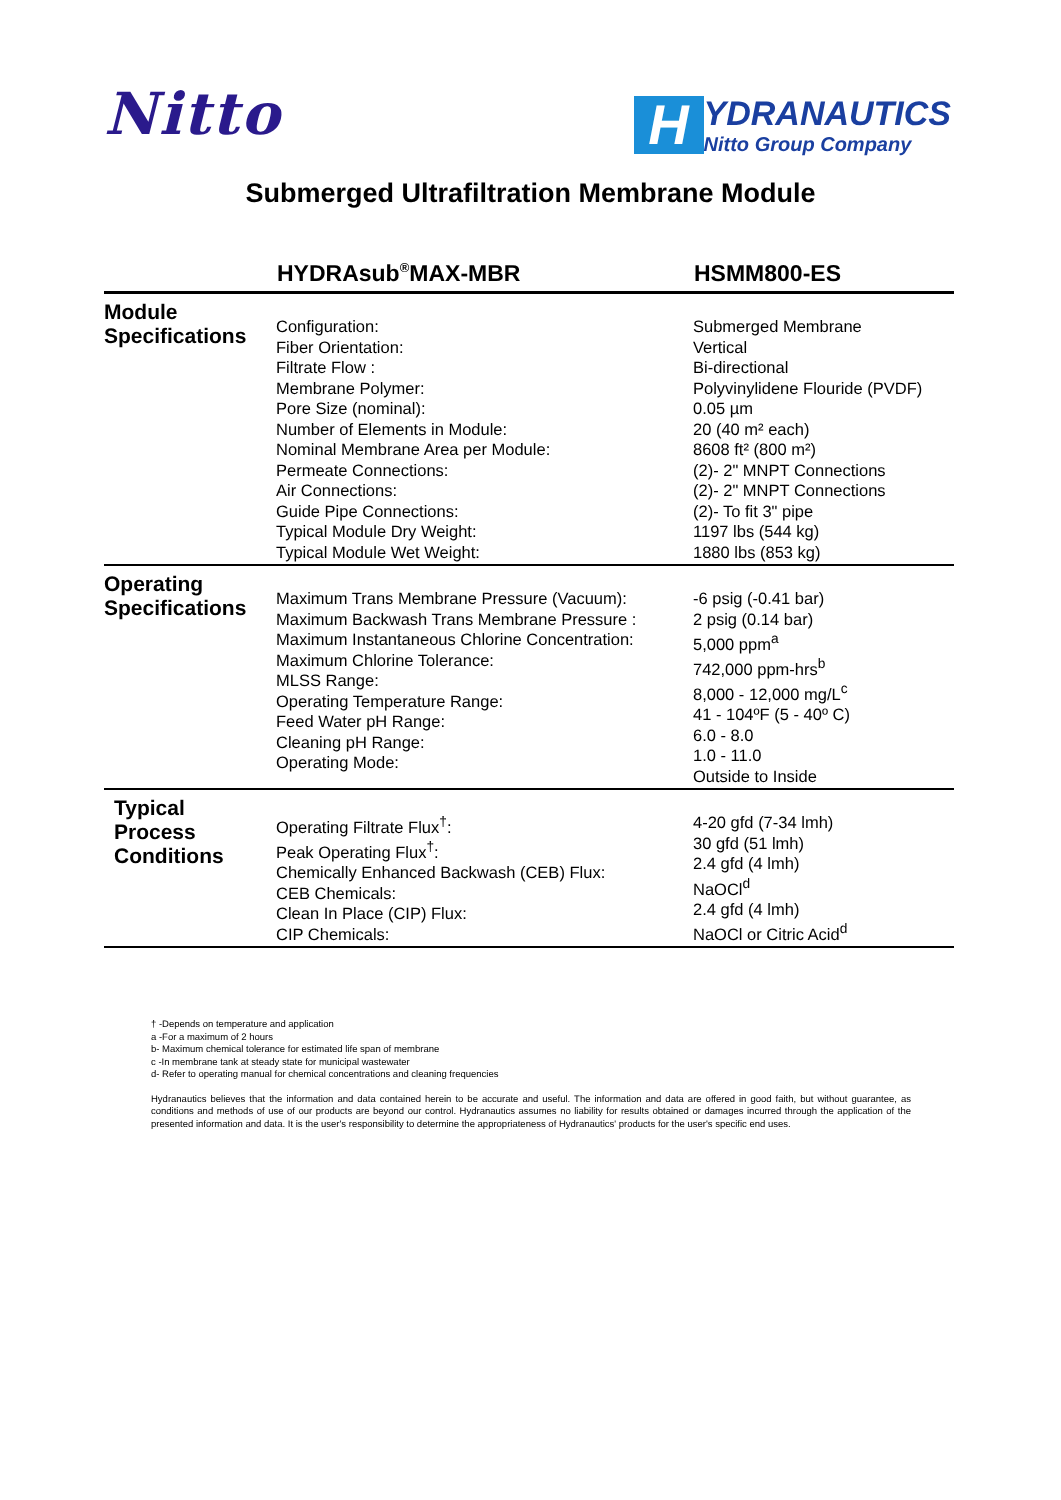Nitto
H
YDRANAUTICS
Nitto Group Company
Submerged Ultrafiltration Membrane Module
| | HYDRAsub<sup>®</sup>MAX-MBR | HSMM800-ES |
| --- | --- | --- |
| Module Specifications | Configuration: Fiber Orientation: Filtrate Flow : Membrane Polymer: Pore Size (nominal): Number of Elements in Module: Nominal Membrane Area per Module: Permeate Connections: Air Connections: Guide Pipe Connections: Typical Module Dry Weight: Typical Module Wet Weight: | Submerged Membrane Vertical Bi-directional Polyvinylidene Flouride (PVDF) 0.05 µm 20 (40 m² each) 8608 ft² (800 m²) (2)- 2" MNPT Connections (2)- 2" MNPT Connections (2)- To fit 3" pipe 1197 lbs (544 kg) 1880 lbs (853 kg) |
| Operating Specifications | Maximum Trans Membrane Pressure (Vacuum): Maximum Backwash Trans Membrane Pressure : Maximum Instantaneous Chlorine Concentration: Maximum Chlorine Tolerance: MLSS Range: Operating Temperature Range: Feed Water pH Range: Cleaning pH Range: Operating Mode: | -6 psig (-0.41 bar) 2 psig (0.14 bar) 5,000 ppm<sup>a</sup> 742,000 ppm-hrs<sup>b</sup> 8,000 - 12,000 mg/L<sup>c</sup> 41 - 104ºF (5 - 40º C) 6.0 - 8.0 1.0 - 11.0 Outside to Inside |
| Typical Process Conditions | Operating Filtrate Flux<sup>†</sup>: Peak Operating Flux<sup>†</sup>: Chemically Enhanced Backwash (CEB) Flux: CEB Chemicals: Clean In Place (CIP) Flux: CIP Chemicals: | 4-20 gfd (7-34 lmh) 30 gfd (51 lmh) 2.4 gfd (4 lmh) NaOCl<sup>d</sup> 2.4 gfd (4 lmh) NaOCl or Citric Acid<sup>d</sup> |
† -Depends on temperature and application
a -For a maximum of 2 hours
b- Maximum chemical tolerance for estimated life span of membrane
c -In membrane tank at steady state for municipal wastewater
d- Refer to operating manual for chemical concentrations and cleaning frequencies
Hydranautics believes that the information and data contained herein to be accurate and useful. The information and data are offered in good faith, but without guarantee, as conditions and methods of use of our products are beyond our control. Hydranautics assumes no liability for results obtained or damages incurred through the application of the presented information and data. It is the user's responsibility to determine the appropriateness of Hydranautics' products for the user's specific end uses.